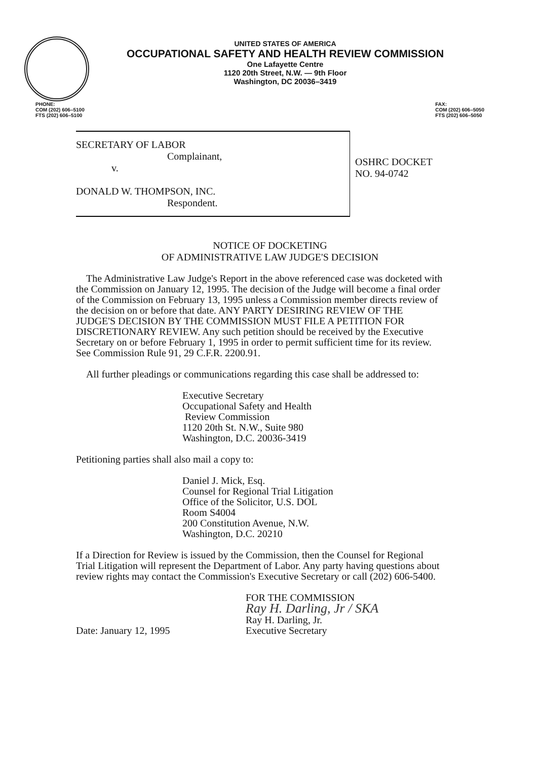UNITED STATES OF AMERICA
OCCUPATIONAL SAFETY AND HEALTH REVIEW COMMISSION
One Lafayette Centre
1120 20th Street, N.W. — 9th Floor
Washington, DC 20036–3419
PHONE:
COM (202) 606–5100
FTS (202) 606–5100
FAX:
COM (202) 606–5050
FTS (202) 606–5050
SECRETARY OF LABOR
Complainant,
v.
DONALD W. THOMPSON, INC.
Respondent.
OSHRC DOCKET
NO. 94-0742
NOTICE OF DOCKETING
OF ADMINISTRATIVE LAW JUDGE'S DECISION
The Administrative Law Judge's Report in the above referenced case was docketed with the Commission on January 12, 1995. The decision of the Judge will become a final order of the Commission on February 13, 1995 unless a Commission member directs review of the decision on or before that date. ANY PARTY DESIRING REVIEW OF THE JUDGE'S DECISION BY THE COMMISSION MUST FILE A PETITION FOR DISCRETIONARY REVIEW. Any such petition should be received by the Executive Secretary on or before February 1, 1995 in order to permit sufficient time for its review. See Commission Rule 91, 29 C.F.R. 2200.91.
All further pleadings or communications regarding this case shall be addressed to:
Executive Secretary
Occupational Safety and Health
Review Commission
1120 20th St. N.W., Suite 980
Washington, D.C. 20036-3419
Petitioning parties shall also mail a copy to:
Daniel J. Mick, Esq.
Counsel for Regional Trial Litigation
Office of the Solicitor, U.S. DOL
Room S4004
200 Constitution Avenue, N.W.
Washington, D.C. 20210
If a Direction for Review is issued by the Commission, then the Counsel for Regional Trial Litigation will represent the Department of Labor. Any party having questions about review rights may contact the Commission's Executive Secretary or call (202) 606-5400.
Date: January 12, 1995
FOR THE COMMISSION
Ray H. Darling, Jr / SKA
Ray H. Darling, Jr.
Executive Secretary